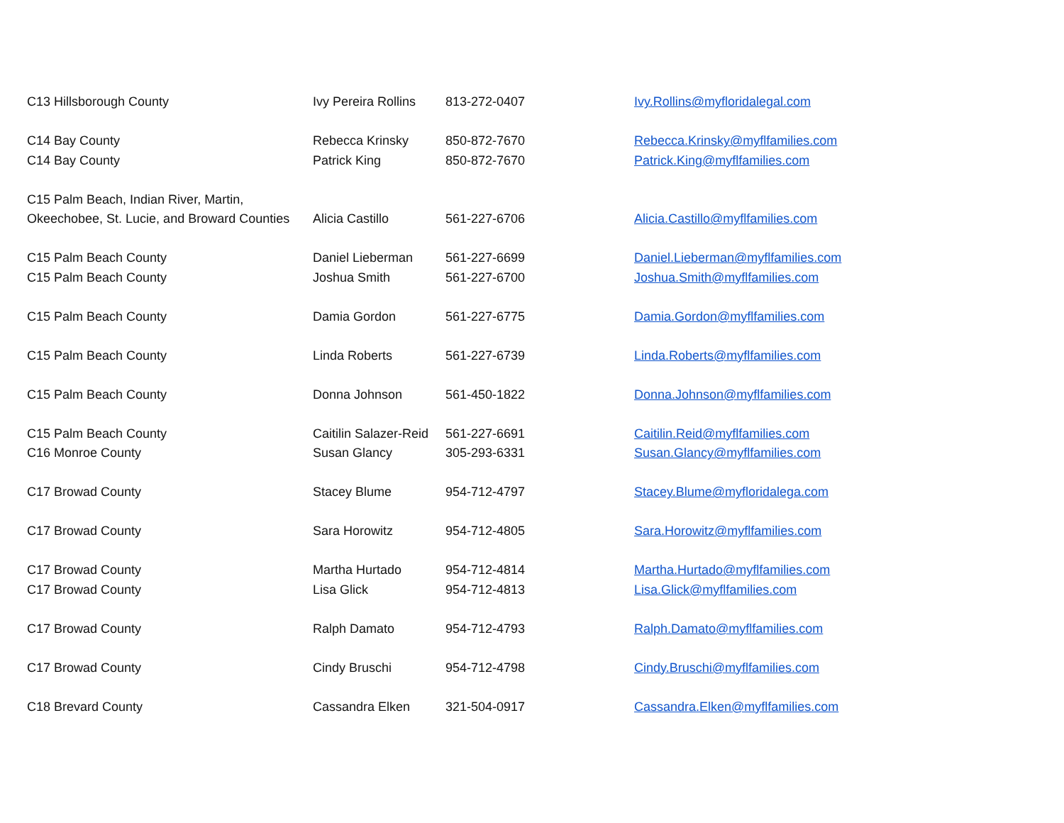| C13 Hillsborough County | Ivy Pereira Rollins | 813-272-0407 | Ivy.Rollins@myfloridalegal.com |
| C14 Bay County | Rebecca Krinsky | 850-872-7670 | Rebecca.Krinsky@myflfamilies.com |
| C14 Bay County | Patrick King | 850-872-7670 | Patrick.King@myflfamilies.com |
| C15 Palm Beach, Indian River, Martin, | | | |
| Okeechobee, St. Lucie, and Broward Counties | Alicia Castillo | 561-227-6706 | Alicia.Castillo@myflfamilies.com |
| C15 Palm Beach County | Daniel Lieberman | 561-227-6699 | Daniel.Lieberman@myflfamilies.com |
| C15 Palm Beach County | Joshua Smith | 561-227-6700 | Joshua.Smith@myflfamilies.com |
| C15 Palm Beach County | Damia Gordon | 561-227-6775 | Damia.Gordon@myflfamilies.com |
| C15 Palm Beach County | Linda Roberts | 561-227-6739 | Linda.Roberts@myflfamilies.com |
| C15 Palm Beach County | Donna Johnson | 561-450-1822 | Donna.Johnson@myflfamilies.com |
| C15 Palm Beach County | Caitilin Salazer-Reid | 561-227-6691 | Caitilin.Reid@myflfamilies.com |
| C16 Monroe County | Susan Glancy | 305-293-6331 | Susan.Glancy@myflfamilies.com |
| C17 Browad County | Stacey Blume | 954-712-4797 | Stacey.Blume@myfloridalega.com |
| C17 Browad County | Sara Horowitz | 954-712-4805 | Sara.Horowitz@myflfamilies.com |
| C17 Browad County | Martha Hurtado | 954-712-4814 | Martha.Hurtado@myflfamilies.com |
| C17 Browad County | Lisa Glick | 954-712-4813 | Lisa.Glick@myflfamilies.com |
| C17 Browad County | Ralph Damato | 954-712-4793 | Ralph.Damato@myflfamilies.com |
| C17 Browad County | Cindy Bruschi | 954-712-4798 | Cindy.Bruschi@myflfamilies.com |
| C18 Brevard County | Cassandra Elken | 321-504-0917 | Cassandra.Elken@myflfamilies.com |